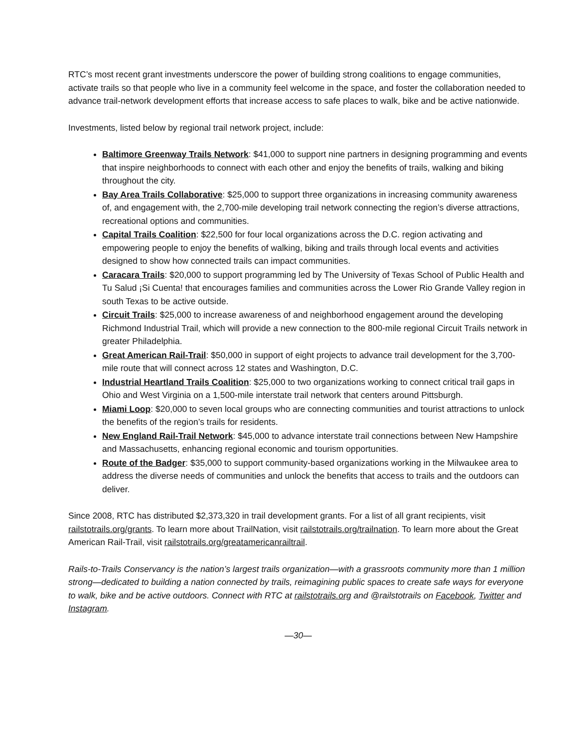RTC’s most recent grant investments underscore the power of building strong coalitions to engage communities, activate trails so that people who live in a community feel welcome in the space, and foster the collaboration needed to advance trail-network development efforts that increase access to safe places to walk, bike and be active nationwide.
Investments, listed below by regional trail network project, include:
Baltimore Greenway Trails Network: $41,000 to support nine partners in designing programming and events that inspire neighborhoods to connect with each other and enjoy the benefits of trails, walking and biking throughout the city.
Bay Area Trails Collaborative: $25,000 to support three organizations in increasing community awareness of, and engagement with, the 2,700-mile developing trail network connecting the region’s diverse attractions, recreational options and communities.
Capital Trails Coalition: $22,500 for four local organizations across the D.C. region activating and empowering people to enjoy the benefits of walking, biking and trails through local events and activities designed to show how connected trails can impact communities.
Caracara Trails: $20,000 to support programming led by The University of Texas School of Public Health and Tu Salud ¡Si Cuenta! that encourages families and communities across the Lower Rio Grande Valley region in south Texas to be active outside.
Circuit Trails: $25,000 to increase awareness of and neighborhood engagement around the developing Richmond Industrial Trail, which will provide a new connection to the 800-mile regional Circuit Trails network in greater Philadelphia.
Great American Rail-Trail: $50,000 in support of eight projects to advance trail development for the 3,700-mile route that will connect across 12 states and Washington, D.C.
Industrial Heartland Trails Coalition: $25,000 to two organizations working to connect critical trail gaps in Ohio and West Virginia on a 1,500-mile interstate trail network that centers around Pittsburgh.
Miami Loop: $20,000 to seven local groups who are connecting communities and tourist attractions to unlock the benefits of the region’s trails for residents.
New England Rail-Trail Network: $45,000 to advance interstate trail connections between New Hampshire and Massachusetts, enhancing regional economic and tourism opportunities.
Route of the Badger: $35,000 to support community-based organizations working in the Milwaukee area to address the diverse needs of communities and unlock the benefits that access to trails and the outdoors can deliver.
Since 2008, RTC has distributed $2,373,320 in trail development grants. For a list of all grant recipients, visit railstotrails.org/grants. To learn more about TrailNation, visit railstotrails.org/trailnation. To learn more about the Great American Rail-Trail, visit railstotrails.org/greatamericanrailtrail.
Rails-to-Trails Conservancy is the nation’s largest trails organization—with a grassroots community more than 1 million strong—dedicated to building a nation connected by trails, reimagining public spaces to create safe ways for everyone to walk, bike and be active outdoors. Connect with RTC at railstotrails.org and @railstotrails on Facebook, Twitter and Instagram.
—30—